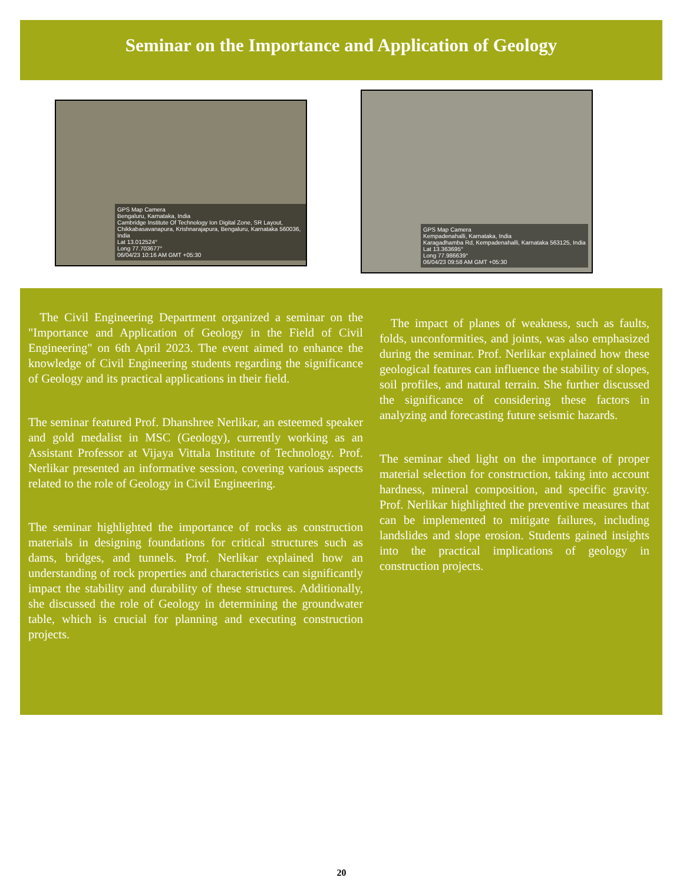Seminar on the Importance and Application of Geology
GPS Map Camera
Bengaluru, Karnataka, India
Cambridge Institute Of Technology Ion Digital Zone, SR Layout, Chikkabasavanapura, Krishnarajapura, Bengaluru, Karnataka 560036, India
Lat 13.012524°
Long 77.703677°
06/04/23 10:16 AM GMT +05:30
GPS Map Camera
Kempadenahalli, Karnataka, India
Karagadhamba Rd, Kempadenahalli, Karnataka 563125, India
Lat 13.363695°
Long 77.986639°
06/04/23 09:58 AM GMT +05:30
The Civil Engineering Department organized a seminar on the "Importance and Application of Geology in the Field of Civil Engineering" on 6th April 2023. The event aimed to enhance the knowledge of Civil Engineering students regarding the significance of Geology and its practical applications in their field.
The seminar featured Prof. Dhanshree Nerlikar, an esteemed speaker and gold medalist in MSC (Geology), currently working as an Assistant Professor at Vijaya Vittala Institute of Technology. Prof. Nerlikar presented an informative session, covering various aspects related to the role of Geology in Civil Engineering.
The seminar highlighted the importance of rocks as construction materials in designing foundations for critical structures such as dams, bridges, and tunnels. Prof. Nerlikar explained how an understanding of rock properties and characteristics can significantly impact the stability and durability of these structures. Additionally, she discussed the role of Geology in determining the groundwater table, which is crucial for planning and executing construction projects.
The impact of planes of weakness, such as faults, folds, unconformities, and joints, was also emphasized during the seminar. Prof. Nerlikar explained how these geological features can influence the stability of slopes, soil profiles, and natural terrain. She further discussed the significance of considering these factors in analyzing and forecasting future seismic hazards.
The seminar shed light on the importance of proper material selection for construction, taking into account hardness, mineral composition, and specific gravity. Prof. Nerlikar highlighted the preventive measures that can be implemented to mitigate failures, including landslides and slope erosion. Students gained insights into the practical implications of geology in construction projects.
20